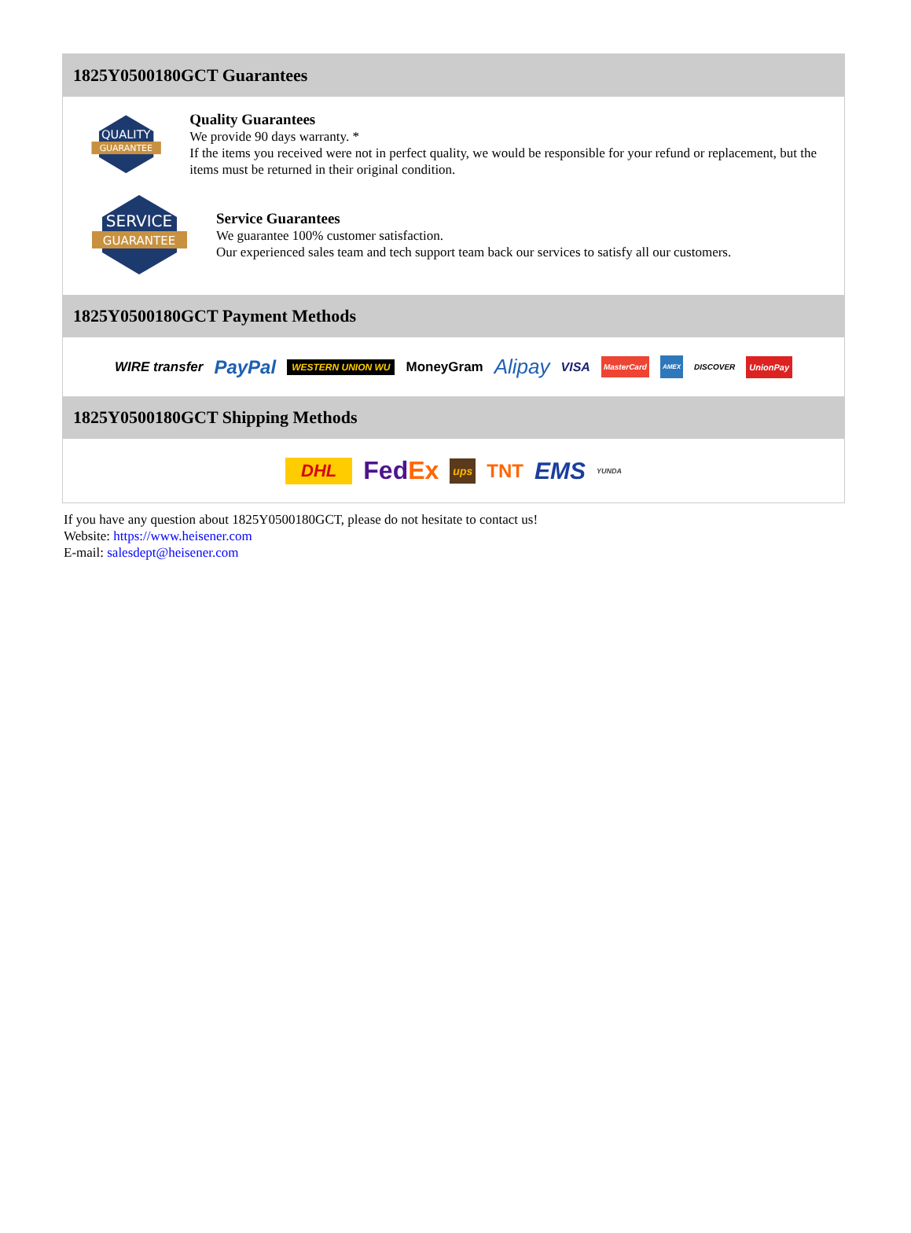1825Y0500180GCT Guarantees
QUALITY
GUARANTEE
Quality Guarantees
We provide 90 days warranty. *
If the items you received were not in perfect quality, we would be responsible for your refund or replacement, but the items must be returned in their original condition.
SERVICE
GUARANTEE
Service Guarantees
We guarantee 100% customer satisfaction.
Our experienced sales team and tech support team back our services to satisfy all our customers.
1825Y0500180GCT Payment Methods
WIRE transfer PayPal WESTERN UNION WU MoneyGram Alipay VISA MasterCard AMEX DISCOVER UnionPay
1825Y0500180GCT Shipping Methods
DHL FedEx ups TNT EMS YUNDA
If you have any question about 1825Y0500180GCT, please do not hesitate to contact us!
Website: https://www.heisener.com
E-mail: salesdept@heisener.com